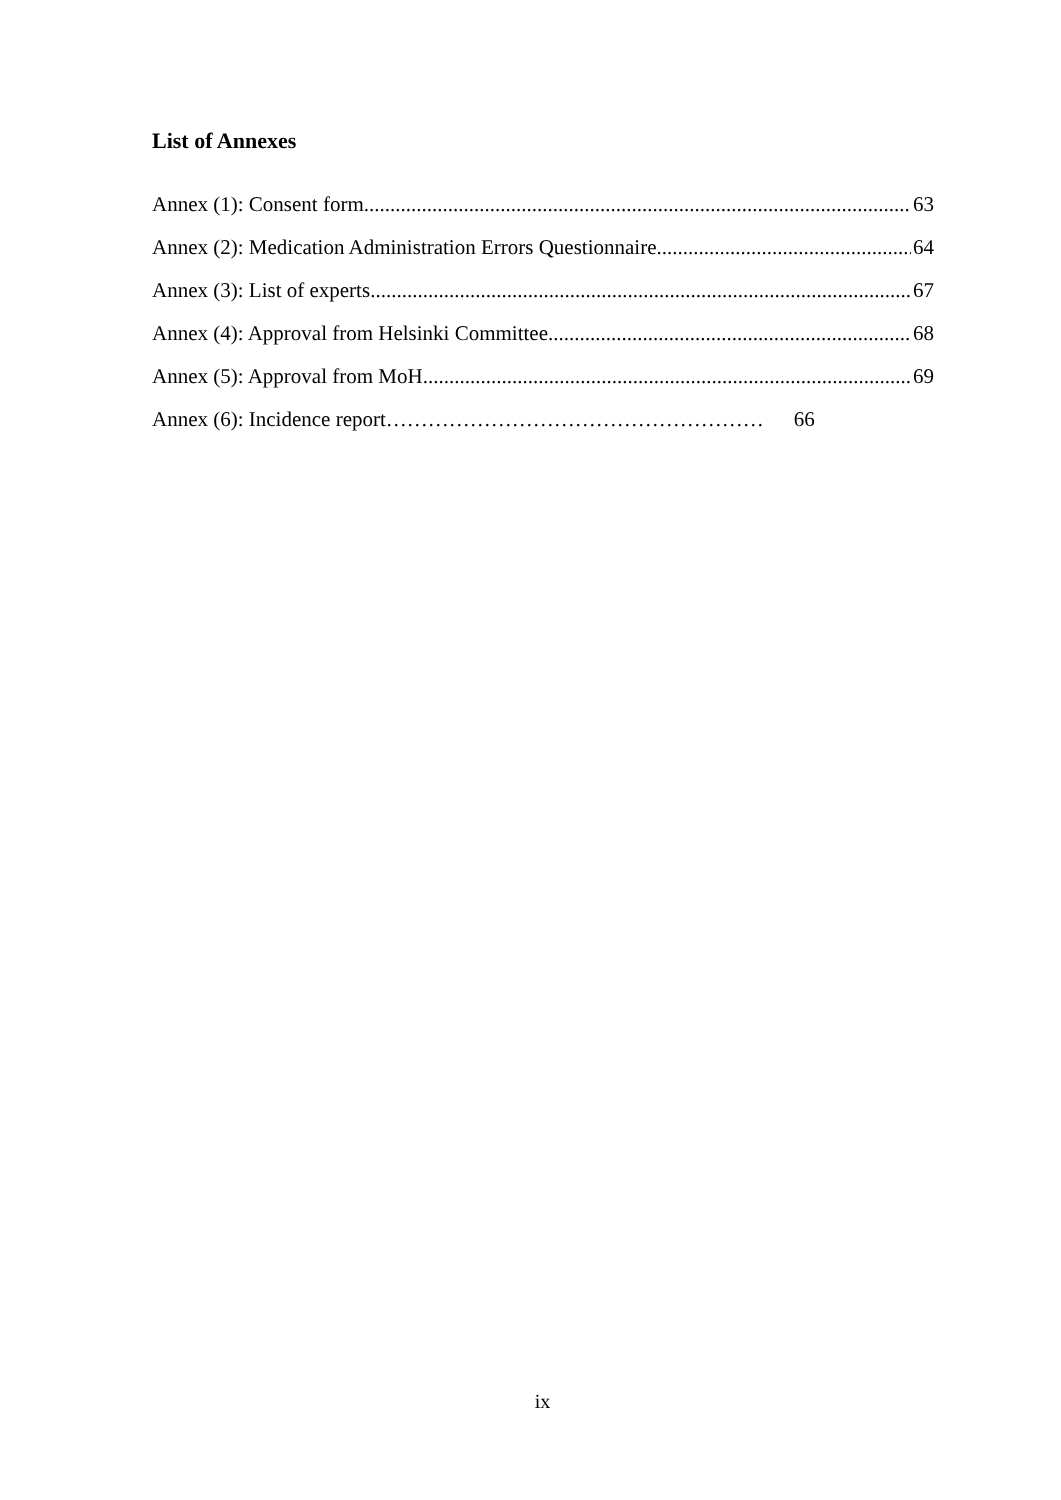List of Annexes
Annex (1): Consent form 63
Annex (2): Medication Administration Errors Questionnaire 64
Annex (3): List of experts 67
Annex (4): Approval from Helsinki Committee 68
Annex (5): Approval from MoH 69
Annex (6): Incidence report……………………………………………… 66
ix